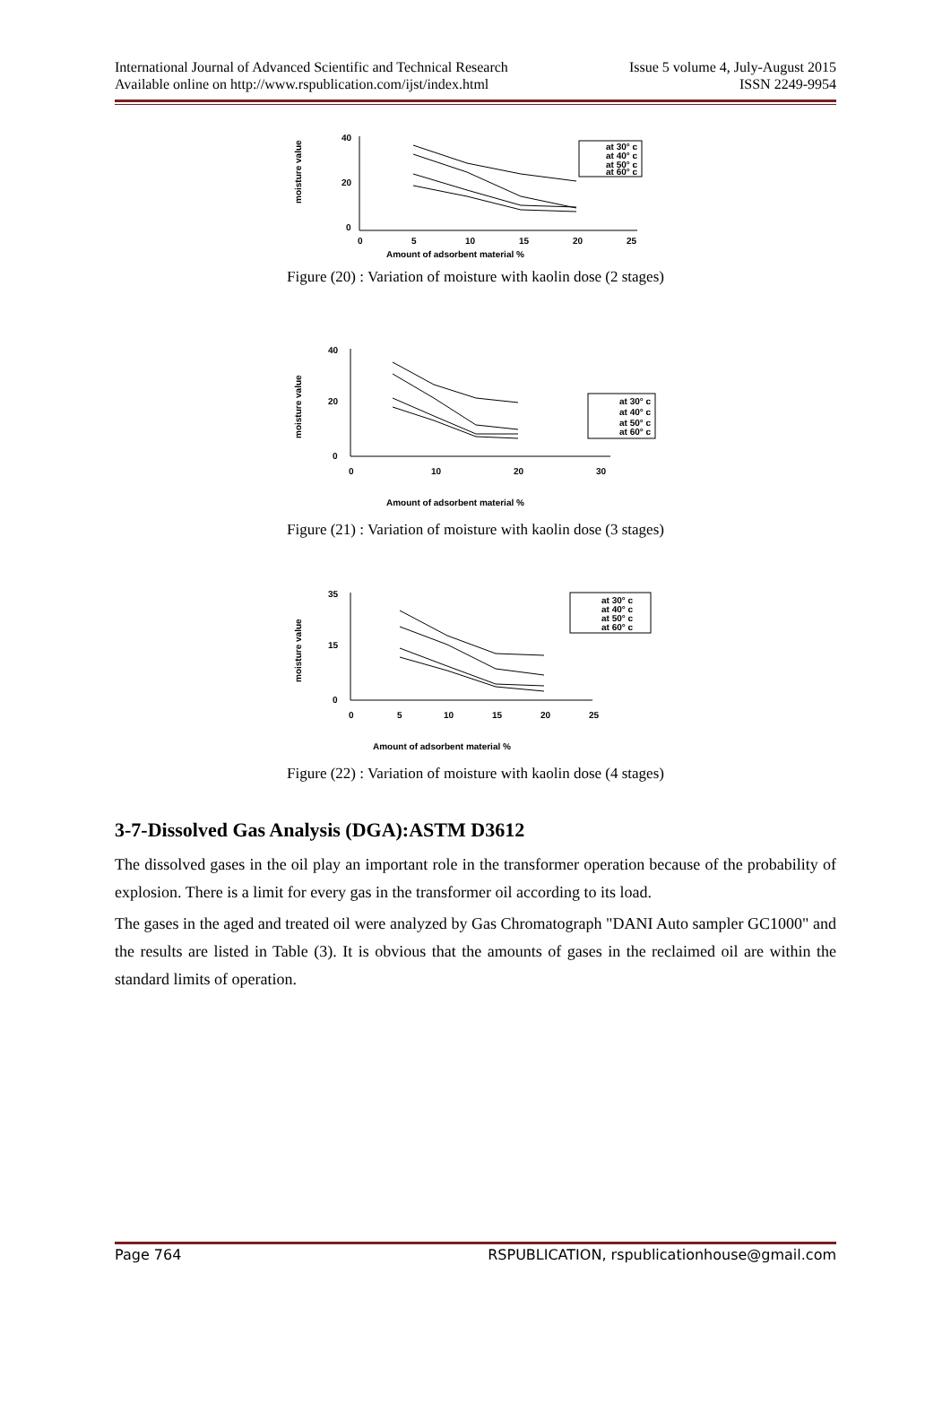International Journal of Advanced Scientific and Technical Research
Available online on http://www.rspublication.com/ijst/index.html
Issue 5 volume 4, July-August 2015
ISSN 2249-9954
moisture value
40
20
0
0
5
10
15
20
25
Amount of adsorbent material %
at 30° c
at 40° c
at 50° c
at 60° c
Figure (20) : Variation of moisture with kaolin dose (2 stages)
moisture value
40
20
0
0
10
20
30
Amount of adsorbent material %
at 30° c
at 40° c
at 50° c
at 60° c
Figure (21) : Variation of moisture with kaolin dose (3 stages)
moisture value
35
15
0
0
5
10
15
20
25
Amount of adsorbent material %
at 30° c
at 40° c
at 50° c
at 60° c
Figure (22) : Variation of moisture with kaolin dose (4 stages)
3-7-Dissolved Gas Analysis (DGA):ASTM D3612
The dissolved gases in the oil play an important role in the transformer operation because of the probability of explosion. There is a limit for every gas in the transformer oil according to its load.
The gases in the aged and treated oil were analyzed by Gas Chromatograph "DANI Auto sampler GC1000" and the results are listed in Table (3). It is obvious that the amounts of gases in the reclaimed oil are within the standard limits of operation.
Page 764 RSPUBLICATION, rspublicationhouse@gmail.com